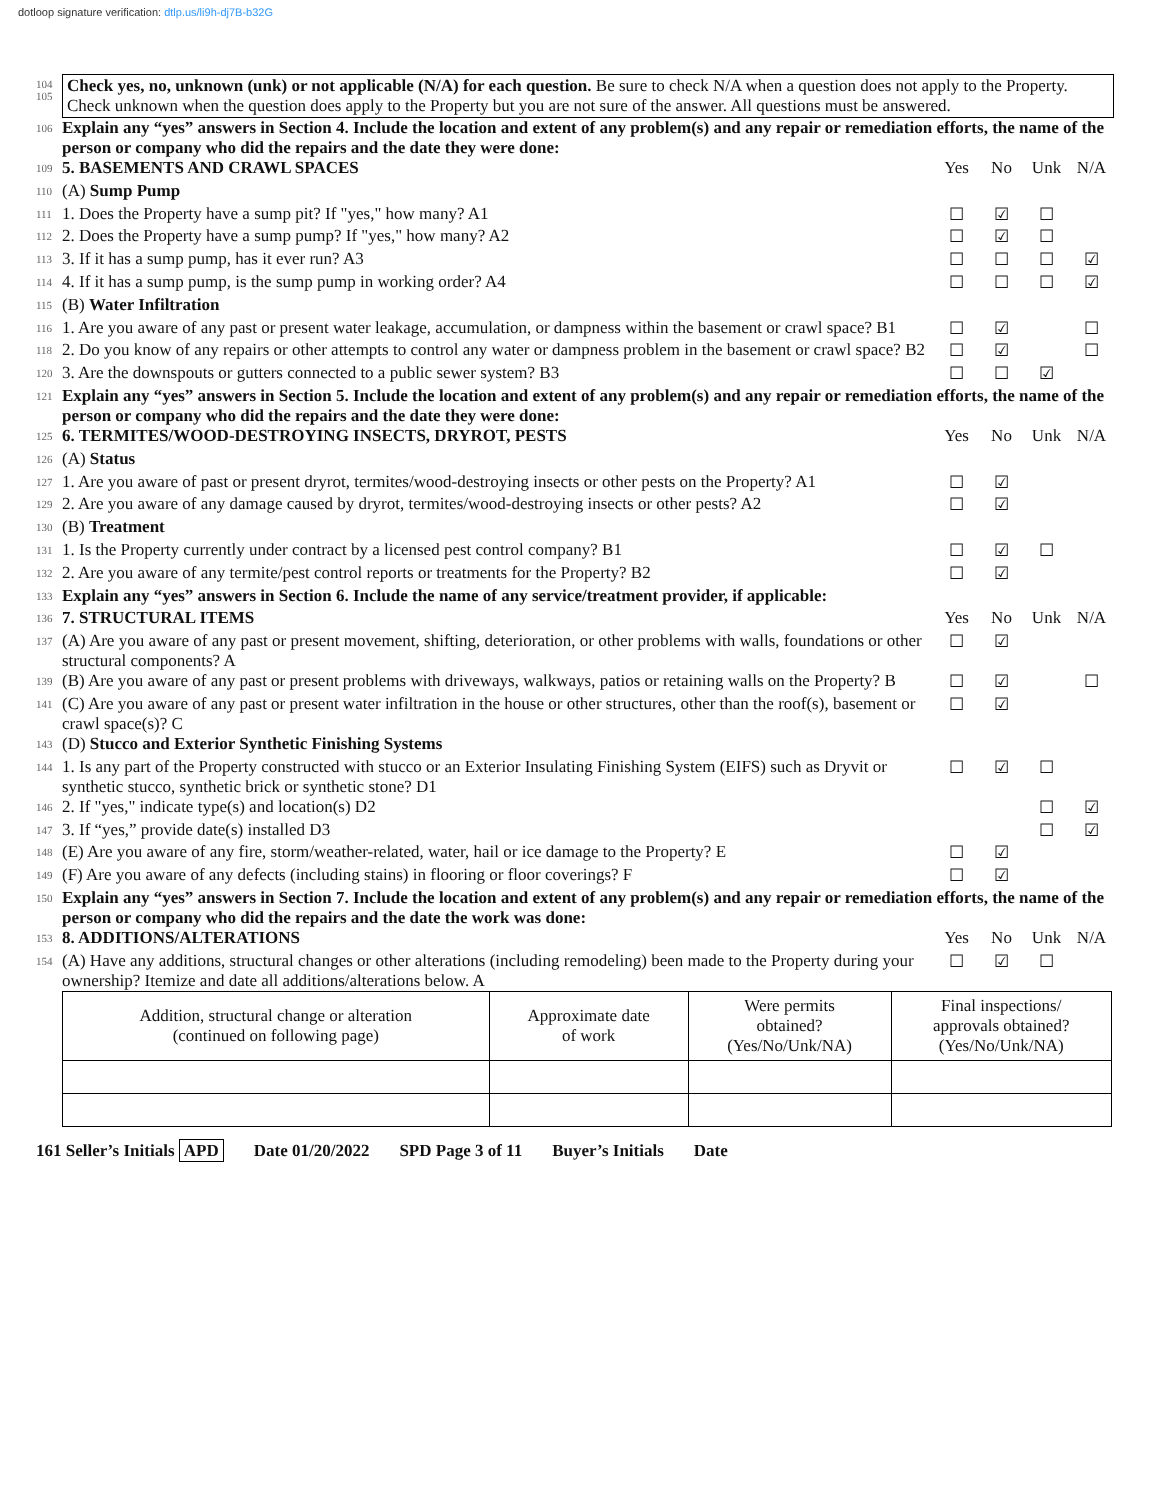dotloop signature verification: dtlp.us/li9h-dj7B-b32G
104
105
Check yes, no, unknown (unk) or not applicable (N/A) for each question. Be sure to check N/A when a question does not apply to the Property. Check unknown when the question does apply to the Property but you are not sure of the answer. All questions must be answered.
106
Explain any “yes” answers in Section 4. Include the location and extent of any problem(s) and any repair or remediation efforts, the name of the person or company who did the repairs and the date they were done:
109
5. BASEMENTS AND CRAWL SPACES Yes No Unk N/A
110
(A) Sump Pump
111
1. Does the Property have a sump pit? If "yes," how many? A1
☐ ☑ ☐
112
2. Does the Property have a sump pump? If "yes," how many? A2
☐ ☑ ☐
113
3. If it has a sump pump, has it ever run? A3
☐ ☐ ☐ ☑
114
4. If it has a sump pump, is the sump pump in working order? A4
☐ ☐ ☐ ☑
115
(B) Water Infiltration
116
1. Are you aware of any past or present water leakage, accumulation, or dampness within the basement or crawl space? B1
☐ ☑ ☐
118
2. Do you know of any repairs or other attempts to control any water or dampness problem in the basement or crawl space? B2
☐ ☑ ☐
120
3. Are the downspouts or gutters connected to a public sewer system? B3
☐ ☐ ☑
121
Explain any “yes” answers in Section 5. Include the location and extent of any problem(s) and any repair or remediation efforts, the name of the person or company who did the repairs and the date they were done:
125
6. TERMITES/WOOD-DESTROYING INSECTS, DRYROT, PESTS
Yes No Unk N/A
126
(A) Status
127
1. Are you aware of past or present dryrot, termites/wood-destroying insects or other pests on the Property? A1
☐ ☑
129
2. Are you aware of any damage caused by dryrot, termites/wood-destroying insects or other pests? A2
☐ ☑
130
(B) Treatment
131
1. Is the Property currently under contract by a licensed pest control company? B1
☐ ☑ ☐
132
2. Are you aware of any termite/pest control reports or treatments for the Property? B2
☐ ☑
133
Explain any “yes” answers in Section 6. Include the name of any service/treatment provider, if applicable:
136
7. STRUCTURAL ITEMS Yes No Unk N/A
137
(A) Are you aware of any past or present movement, shifting, deterioration, or other problems with walls, foundations or other structural components? A
☐ ☑
139
(B) Are you aware of any past or present problems with driveways, walkways, patios or retaining walls on the Property? B
☐ ☑ ☐
141
(C) Are you aware of any past or present water infiltration in the house or other structures, other than the roof(s), basement or crawl space(s)? C
☐ ☑
143
(D) Stucco and Exterior Synthetic Finishing Systems
144
1. Is any part of the Property constructed with stucco or an Exterior Insulating Finishing System (EIFS) such as Dryvit or synthetic stucco, synthetic brick or synthetic stone? D1
☐ ☑ ☐
146
2. If "yes," indicate type(s) and location(s) D2
☐ ☑
147
3. If “yes,” provide date(s) installed D3
☐ ☑
148
(E) Are you aware of any fire, storm/weather-related, water, hail or ice damage to the Property? E
☐ ☑
149
(F) Are you aware of any defects (including stains) in flooring or floor coverings? F
☐ ☑
150
Explain any “yes” answers in Section 7. Include the location and extent of any problem(s) and any repair or remediation efforts, the name of the person or company who did the repairs and the date the work was done:
153
8. ADDITIONS/ALTERATIONS Yes No Unk N/A
154
(A) Have any additions, structural changes or other alterations (including remodeling) been made to the Property during your ownership? Itemize and date all additions/alterations below. A
☐ ☑ ☐
| Addition, structural change or alteration (continued on following page) | Approximate date of work | Were permits obtained? (Yes/No/Unk/NA) | Final inspections/ approvals obtained? (Yes/No/Unk/NA) |
| --- | --- | --- | --- |
161 Seller’s Initials APD Date 01/20/2022 SPD Page 3 of 11 Buyer’s Initials Date